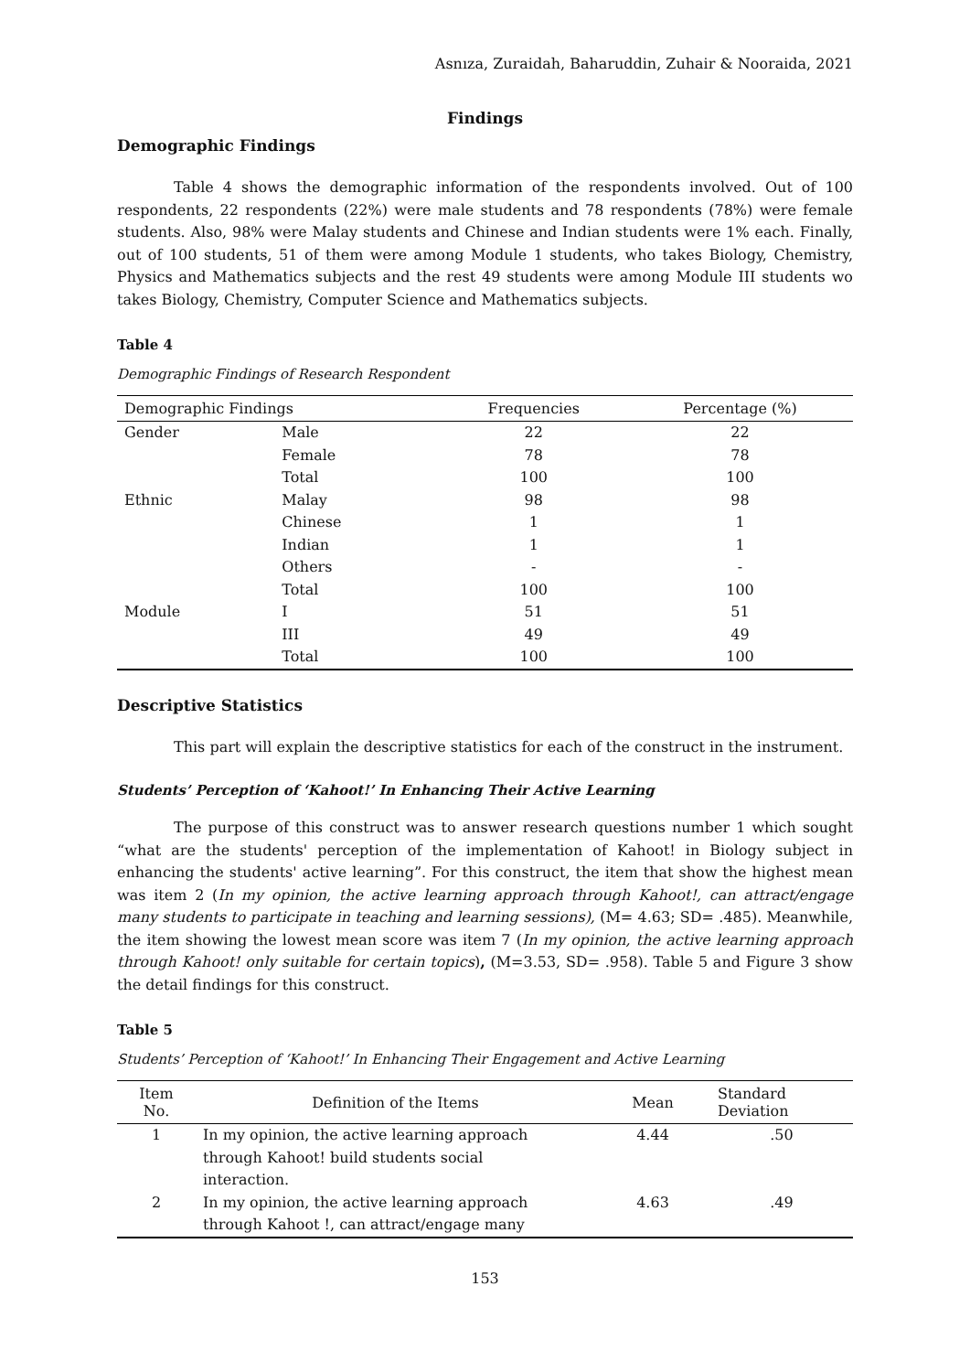Asnıza, Zuraidah, Baharuddin, Zuhair & Nooraida, 2021
Findings
Demographic Findings
Table 4 shows the demographic information of the respondents involved. Out of 100 respondents, 22 respondents (22%) were male students and 78 respondents (78%) were female students. Also, 98% were Malay students and Chinese and Indian students were 1% each. Finally, out of 100 students, 51 of them were among Module 1 students, who takes Biology, Chemistry, Physics and Mathematics subjects and the rest 49 students were among Module III students wo takes Biology, Chemistry, Computer Science and Mathematics subjects.
Table 4
Demographic Findings of Research Respondent
| Demographic Findings | | Frequencies | Percentage (%) |
| --- | --- | --- | --- |
| Gender | Male | 22 | 22 |
| | Female | 78 | 78 |
| | Total | 100 | 100 |
| Ethnic | Malay | 98 | 98 |
| | Chinese | 1 | 1 |
| | Indian | 1 | 1 |
| | Others | - | - |
| | Total | 100 | 100 |
| Module | I | 51 | 51 |
| | III | 49 | 49 |
| | Total | 100 | 100 |
Descriptive Statistics
This part will explain the descriptive statistics for each of the construct in the instrument.
Students’ Perception of ‘Kahoot!’ In Enhancing Their Active Learning
The purpose of this construct was to answer research questions number 1 which sought “what are the students' perception of the implementation of Kahoot! in Biology subject in enhancing the students' active learning”. For this construct, the item that show the highest mean was item 2 (In my opinion, the active learning approach through Kahoot!, can attract/engage many students to participate in teaching and learning sessions), (M= 4.63; SD= .485). Meanwhile, the item showing the lowest mean score was item 7 (In my opinion, the active learning approach through Kahoot! only suitable for certain topics), (M=3.53, SD= .958). Table 5 and Figure 3 show the detail findings for this construct.
Table 5
Students’ Perception of ‘Kahoot!’ In Enhancing Their Engagement and Active Learning
| Item No. | Definition of the Items | Mean | Standard Deviation |
| --- | --- | --- | --- |
| 1 | In my opinion, the active learning approach through Kahoot! build students social interaction. | 4.44 | .50 |
| 2 | In my opinion, the active learning approach through Kahoot !, can attract/engage many | 4.63 | .49 |
153